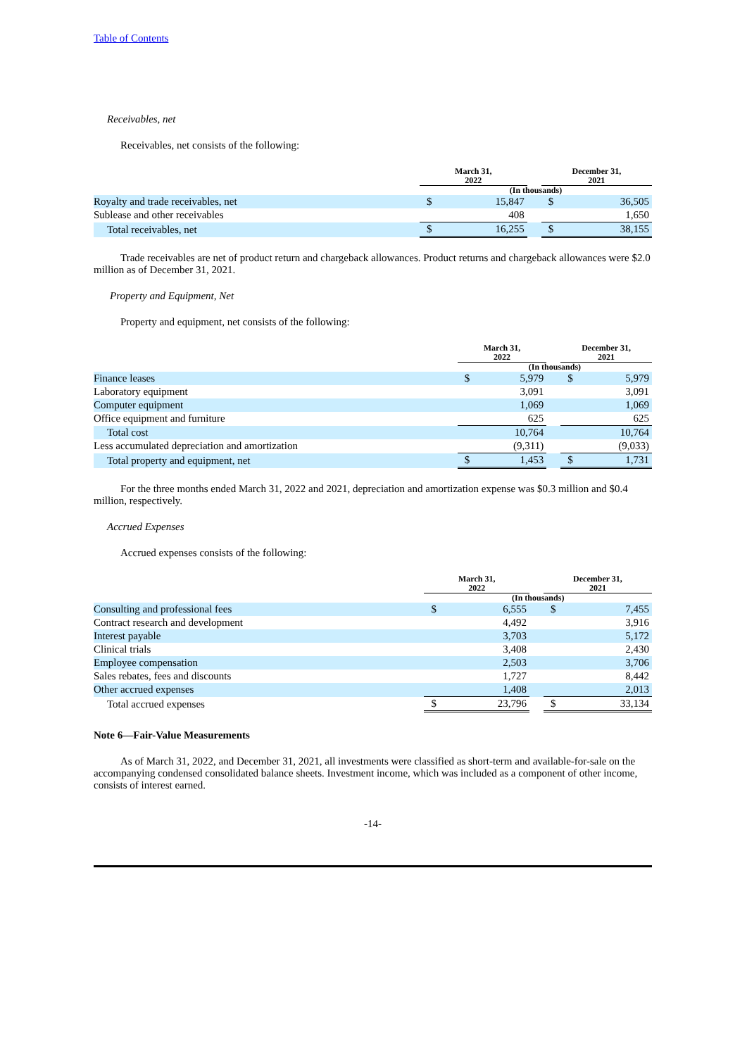Table of Contents
Receivables, net
Receivables, net consists of the following:
| | March 31, 2022 | | | December 31, 2021 | |
| --- | --- | --- | --- | --- | --- |
| | (In thousands) | | | | |
| Royalty and trade receivables, net | $ | 15,847 | | $ | 36,505 |
| Sublease and other receivables | | 408 | | | 1,650 |
| Total receivables, net | $ | 16,255 | | $ | 38,155 |
Trade receivables are net of product return and chargeback allowances. Product returns and chargeback allowances were $2.0 million as of December 31, 2021.
Property and Equipment, Net
Property and equipment, net consists of the following:
| | March 31, 2022 | | | December 31, 2021 | |
| --- | --- | --- | --- | --- | --- |
| | (In thousands) | | | | |
| Finance leases | $ | 5,979 | | $ | 5,979 |
| Laboratory equipment | | 3,091 | | | 3,091 |
| Computer equipment | | 1,069 | | | 1,069 |
| Office equipment and furniture | | 625 | | | 625 |
| Total cost | | 10,764 | | | 10,764 |
| Less accumulated depreciation and amortization | | (9,311) | | | (9,033) |
| Total property and equipment, net | $ | 1,453 | | $ | 1,731 |
For the three months ended March 31, 2022 and 2021, depreciation and amortization expense was $0.3 million and $0.4 million, respectively.
Accrued Expenses
Accrued expenses consists of the following:
| | March 31, 2022 | | | December 31, 2021 | |
| --- | --- | --- | --- | --- | --- |
| | (In thousands) | | | | |
| Consulting and professional fees | $ | 6,555 | | $ | 7,455 |
| Contract research and development | | 4,492 | | | 3,916 |
| Interest payable | | 3,703 | | | 5,172 |
| Clinical trials | | 3,408 | | | 2,430 |
| Employee compensation | | 2,503 | | | 3,706 |
| Sales rebates, fees and discounts | | 1,727 | | | 8,442 |
| Other accrued expenses | | 1,408 | | | 2,013 |
| Total accrued expenses | $ | 23,796 | | $ | 33,134 |
Note 6—Fair-Value Measurements
As of March 31, 2022, and December 31, 2021, all investments were classified as short-term and available-for-sale on the accompanying condensed consolidated balance sheets. Investment income, which was included as a component of other income, consists of interest earned.
-14-